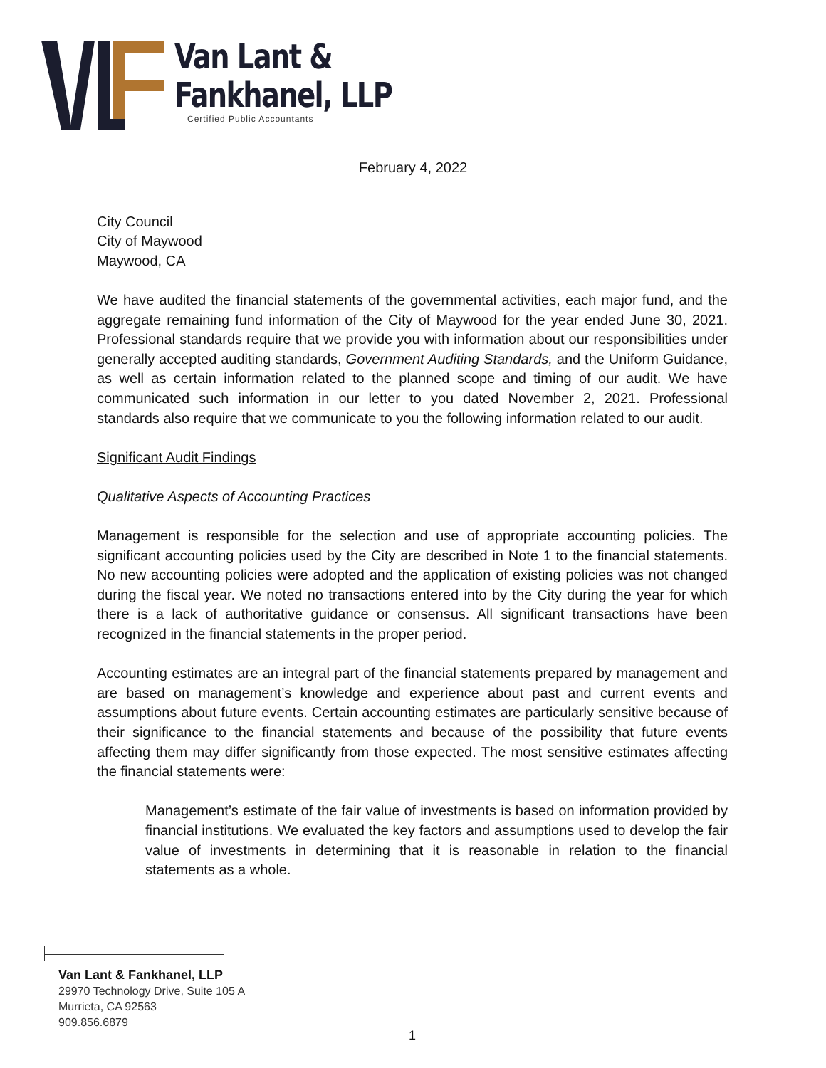Van Lant &
Fankhanel, LLP
Certified Public Accountants
February 4, 2022
City Council
City of Maywood
Maywood, CA
We have audited the financial statements of the governmental activities, each major fund, and the aggregate remaining fund information of the City of Maywood for the year ended June 30, 2021. Professional standards require that we provide you with information about our responsibilities under generally accepted auditing standards, Government Auditing Standards, and the Uniform Guidance, as well as certain information related to the planned scope and timing of our audit. We have communicated such information in our letter to you dated November 2, 2021. Professional standards also require that we communicate to you the following information related to our audit.
Significant Audit Findings
Qualitative Aspects of Accounting Practices
Management is responsible for the selection and use of appropriate accounting policies. The significant accounting policies used by the City are described in Note 1 to the financial statements. No new accounting policies were adopted and the application of existing policies was not changed during the fiscal year. We noted no transactions entered into by the City during the year for which there is a lack of authoritative guidance or consensus. All significant transactions have been recognized in the financial statements in the proper period.
Accounting estimates are an integral part of the financial statements prepared by management and are based on management’s knowledge and experience about past and current events and assumptions about future events. Certain accounting estimates are particularly sensitive because of their significance to the financial statements and because of the possibility that future events affecting them may differ significantly from those expected. The most sensitive estimates affecting the financial statements were:
Management’s estimate of the fair value of investments is based on information provided by financial institutions. We evaluated the key factors and assumptions used to develop the fair value of investments in determining that it is reasonable in relation to the financial statements as a whole.
Van Lant & Fankhanel, LLP
29970 Technology Drive, Suite 105 A
Murrieta, CA 92563
909.856.6879
1